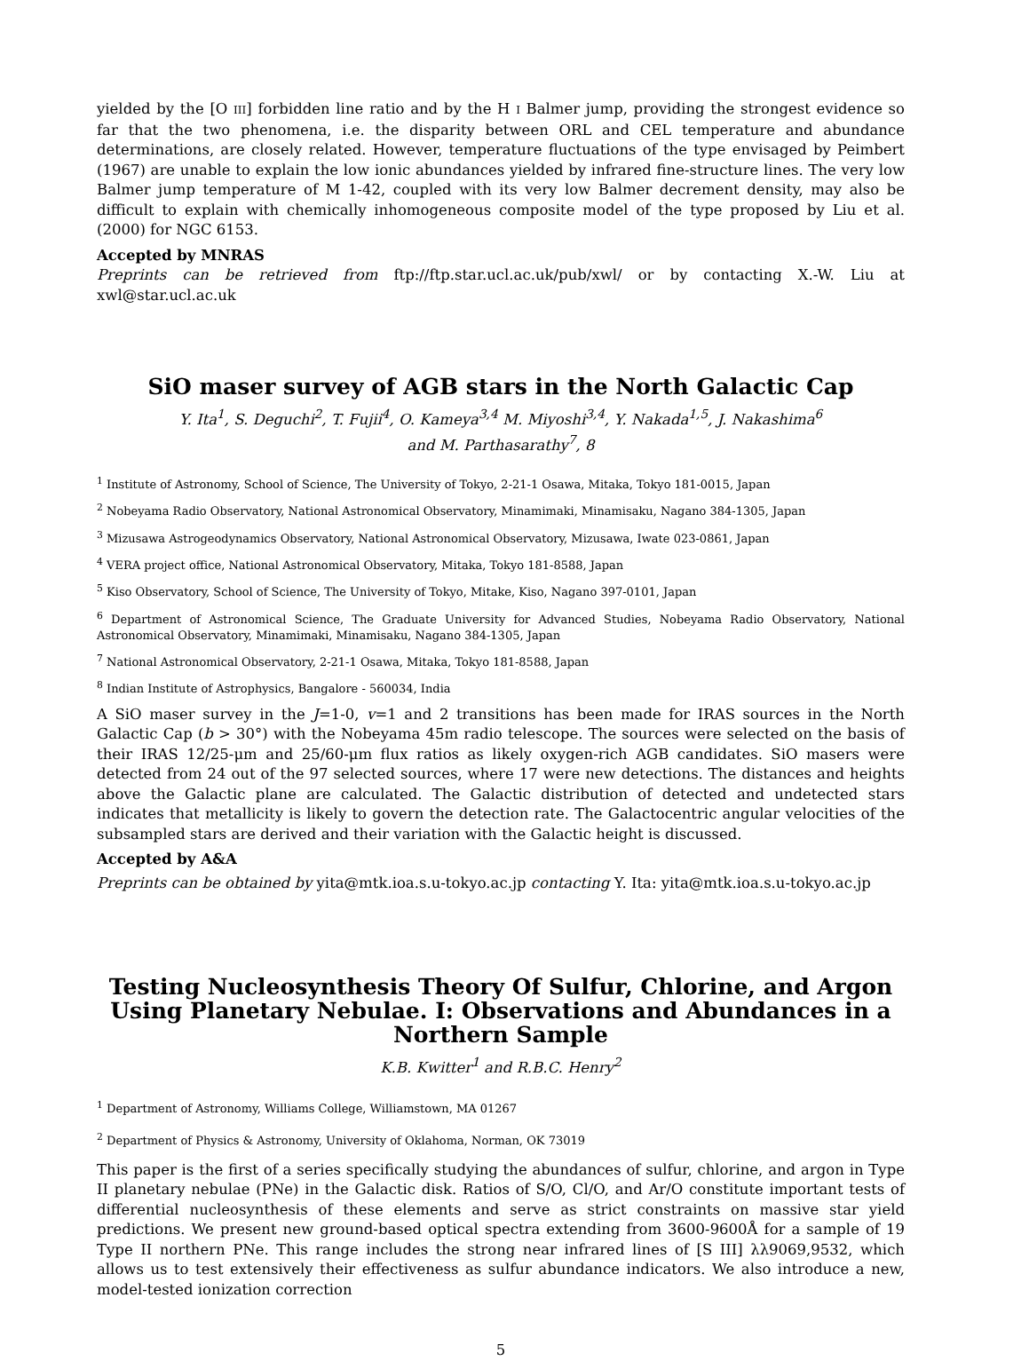yielded by the [O III] forbidden line ratio and by the H I Balmer jump, providing the strongest evidence so far that the two phenomena, i.e. the disparity between ORL and CEL temperature and abundance determinations, are closely related. However, temperature fluctuations of the type envisaged by Peimbert (1967) are unable to explain the low ionic abundances yielded by infrared fine-structure lines. The very low Balmer jump temperature of M 1-42, coupled with its very low Balmer decrement density, may also be difficult to explain with chemically inhomogeneous composite model of the type proposed by Liu et al. (2000) for NGC 6153.
Accepted by MNRAS
Preprints can be retrieved from ftp://ftp.star.ucl.ac.uk/pub/xwl/ or by contacting X.-W. Liu at xwl@star.ucl.ac.uk
SiO maser survey of AGB stars in the North Galactic Cap
Y. Ita<sup>1</sup>, S. Deguchi<sup>2</sup>, T. Fujii<sup>4</sup>, O. Kameya<sup>3,4</sup> M. Miyoshi<sup>3,4</sup>, Y. Nakada<sup>1,5</sup>, J. Nakashima<sup>6</sup>
and M. Parthasarathy<sup>7</sup>, 8
<sup>1</sup> Institute of Astronomy, School of Science, The University of Tokyo, 2-21-1 Osawa, Mitaka, Tokyo 181-0015, Japan
<sup>2</sup> Nobeyama Radio Observatory, National Astronomical Observatory, Minamimaki, Minamisaku, Nagano 384-1305, Japan
<sup>3</sup> Mizusawa Astrogeodynamics Observatory, National Astronomical Observatory, Mizusawa, Iwate 023-0861, Japan
<sup>4</sup> VERA project office, National Astronomical Observatory, Mitaka, Tokyo 181-8588, Japan
<sup>5</sup> Kiso Observatory, School of Science, The University of Tokyo, Mitake, Kiso, Nagano 397-0101, Japan
<sup>6</sup> Department of Astronomical Science, The Graduate University for Advanced Studies, Nobeyama Radio Observatory, National Astronomical Observatory, Minamimaki, Minamisaku, Nagano 384-1305, Japan
<sup>7</sup> National Astronomical Observatory, 2-21-1 Osawa, Mitaka, Tokyo 181-8588, Japan
<sup>8</sup> Indian Institute of Astrophysics, Bangalore - 560034, India
A SiO maser survey in the J=1-0, v=1 and 2 transitions has been made for IRAS sources in the North Galactic Cap (b > 30°) with the Nobeyama 45m radio telescope. The sources were selected on the basis of their IRAS 12/25-μm and 25/60-μm flux ratios as likely oxygen-rich AGB candidates. SiO masers were detected from 24 out of the 97 selected sources, where 17 were new detections. The distances and heights above the Galactic plane are calculated. The Galactic distribution of detected and undetected stars indicates that metallicity is likely to govern the detection rate. The Galactocentric angular velocities of the subsampled stars are derived and their variation with the Galactic height is discussed.
Accepted by A&A
Preprints can be obtained by yita@mtk.ioa.s.u-tokyo.ac.jp contacting Y. Ita: yita@mtk.ioa.s.u-tokyo.ac.jp
Testing Nucleosynthesis Theory Of Sulfur, Chlorine, and Argon Using Planetary Nebulae. I: Observations and Abundances in a Northern Sample
K.B. Kwitter<sup>1</sup> and R.B.C. Henry<sup>2</sup>
<sup>1</sup> Department of Astronomy, Williams College, Williamstown, MA 01267
<sup>2</sup> Department of Physics & Astronomy, University of Oklahoma, Norman, OK 73019
This paper is the first of a series specifically studying the abundances of sulfur, chlorine, and argon in Type II planetary nebulae (PNe) in the Galactic disk. Ratios of S/O, Cl/O, and Ar/O constitute important tests of differential nucleosynthesis of these elements and serve as strict constraints on massive star yield predictions. We present new ground-based optical spectra extending from 3600-9600Å for a sample of 19 Type II northern PNe. This range includes the strong near infrared lines of [S III] λλ9069,9532, which allows us to test extensively their effectiveness as sulfur abundance indicators. We also introduce a new, model-tested ionization correction
5